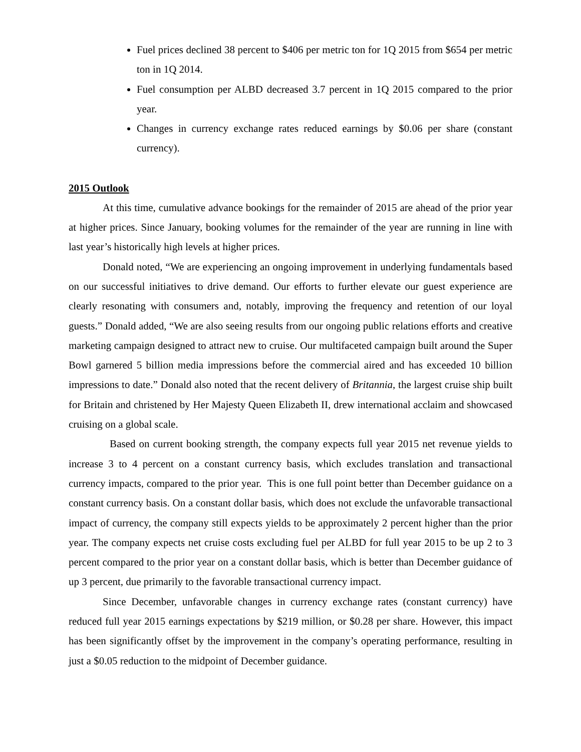Fuel prices declined 38 percent to $406 per metric ton for 1Q 2015 from $654 per metric ton in 1Q 2014.
Fuel consumption per ALBD decreased 3.7 percent in 1Q 2015 compared to the prior year.
Changes in currency exchange rates reduced earnings by $0.06 per share (constant currency).
2015 Outlook
At this time, cumulative advance bookings for the remainder of 2015 are ahead of the prior year at higher prices. Since January, booking volumes for the remainder of the year are running in line with last year’s historically high levels at higher prices.
Donald noted, “We are experiencing an ongoing improvement in underlying fundamentals based on our successful initiatives to drive demand. Our efforts to further elevate our guest experience are clearly resonating with consumers and, notably, improving the frequency and retention of our loyal guests.” Donald added, “We are also seeing results from our ongoing public relations efforts and creative marketing campaign designed to attract new to cruise. Our multifaceted campaign built around the Super Bowl garnered 5 billion media impressions before the commercial aired and has exceeded 10 billion impressions to date.” Donald also noted that the recent delivery of Britannia, the largest cruise ship built for Britain and christened by Her Majesty Queen Elizabeth II, drew international acclaim and showcased cruising on a global scale.
Based on current booking strength, the company expects full year 2015 net revenue yields to increase 3 to 4 percent on a constant currency basis, which excludes translation and transactional currency impacts, compared to the prior year. This is one full point better than December guidance on a constant currency basis. On a constant dollar basis, which does not exclude the unfavorable transactional impact of currency, the company still expects yields to be approximately 2 percent higher than the prior year. The company expects net cruise costs excluding fuel per ALBD for full year 2015 to be up 2 to 3 percent compared to the prior year on a constant dollar basis, which is better than December guidance of up 3 percent, due primarily to the favorable transactional currency impact.
Since December, unfavorable changes in currency exchange rates (constant currency) have reduced full year 2015 earnings expectations by $219 million, or $0.28 per share. However, this impact has been significantly offset by the improvement in the company’s operating performance, resulting in just a $0.05 reduction to the midpoint of December guidance.